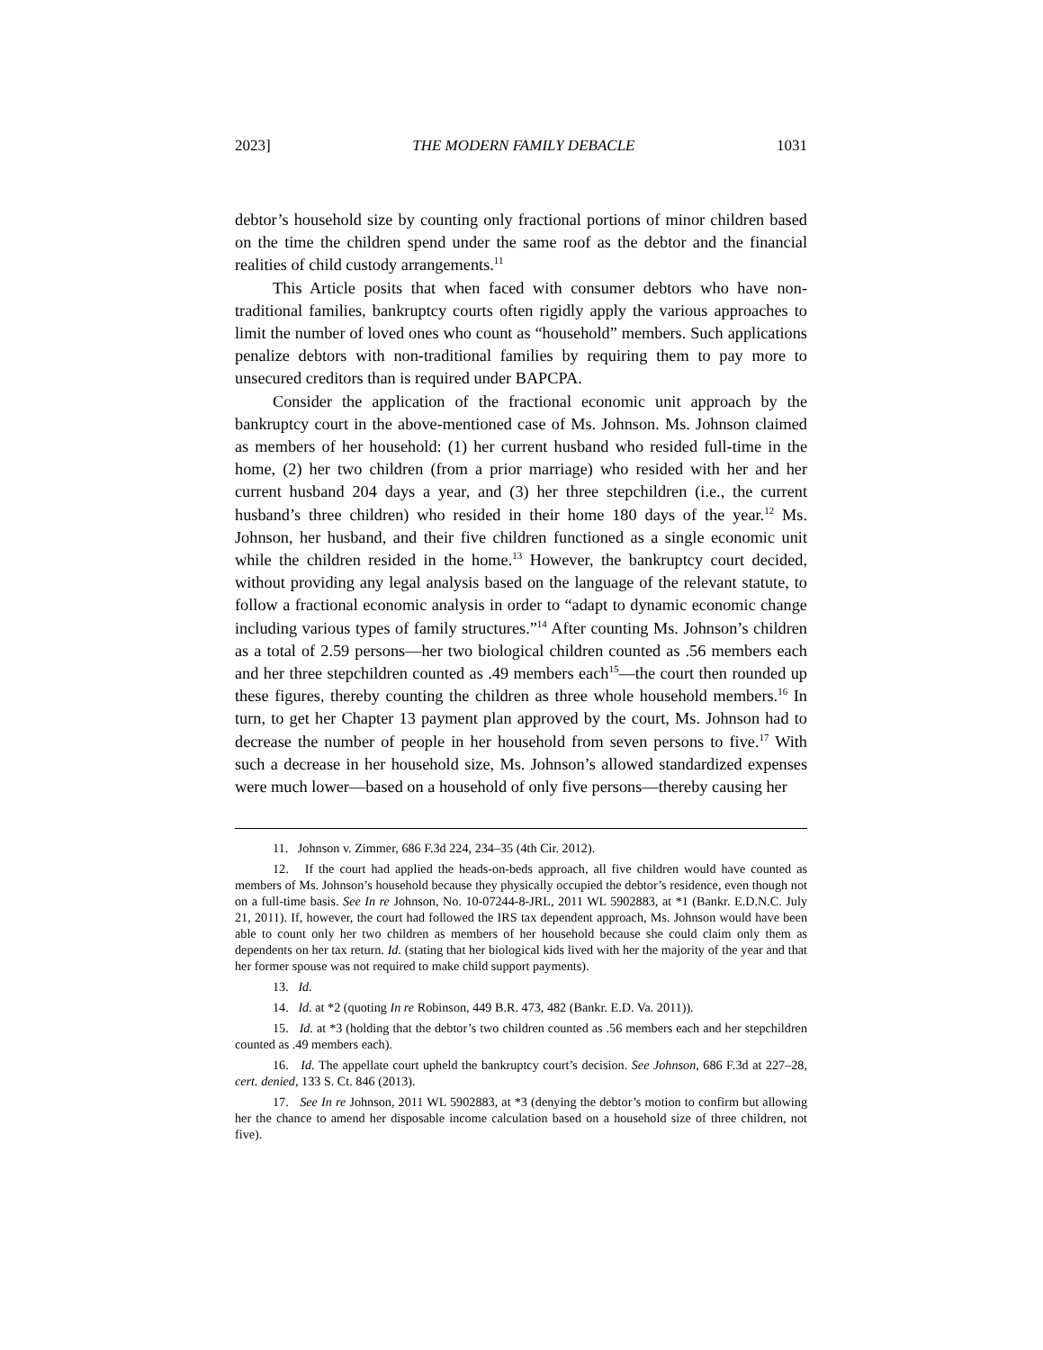2023] THE MODERN FAMILY DEBACLE 1031
debtor’s household size by counting only fractional portions of minor children based on the time the children spend under the same roof as the debtor and the financial realities of child custody arrangements.<sup>11</sup>
This Article posits that when faced with consumer debtors who have non-traditional families, bankruptcy courts often rigidly apply the various approaches to limit the number of loved ones who count as “household” members. Such applications penalize debtors with non-traditional families by requiring them to pay more to unsecured creditors than is required under BAPCPA.
Consider the application of the fractional economic unit approach by the bankruptcy court in the above-mentioned case of Ms. Johnson. Ms. Johnson claimed as members of her household: (1) her current husband who resided full-time in the home, (2) her two children (from a prior marriage) who resided with her and her current husband 204 days a year, and (3) her three stepchildren (i.e., the current husband’s three children) who resided in their home 180 days of the year.<sup>12</sup> Ms. Johnson, her husband, and their five children functioned as a single economic unit while the children resided in the home.<sup>13</sup> However, the bankruptcy court decided, without providing any legal analysis based on the language of the relevant statute, to follow a fractional economic analysis in order to “adapt to dynamic economic change including various types of family structures.”<sup>14</sup> After counting Ms. Johnson’s children as a total of 2.59 persons—her two biological children counted as .56 members each and her three stepchildren counted as .49 members each<sup>15</sup>—the court then rounded up these figures, thereby counting the children as three whole household members.<sup>16</sup> In turn, to get her Chapter 13 payment plan approved by the court, Ms. Johnson had to decrease the number of people in her household from seven persons to five.<sup>17</sup> With such a decrease in her household size, Ms. Johnson’s allowed standardized expenses were much lower—based on a household of only five persons—thereby causing her
11. Johnson v. Zimmer, 686 F.3d 224, 234–35 (4th Cir. 2012).
12. If the court had applied the heads-on-beds approach, all five children would have counted as members of Ms. Johnson’s household because they physically occupied the debtor’s residence, even though not on a full-time basis. See In re Johnson, No. 10-07244-8-JRL, 2011 WL 5902883, at *1 (Bankr. E.D.N.C. July 21, 2011). If, however, the court had followed the IRS tax dependent approach, Ms. Johnson would have been able to count only her two children as members of her household because she could claim only them as dependents on her tax return. Id. (stating that her biological kids lived with her the majority of the year and that her former spouse was not required to make child support payments).
13. Id.
14. Id. at *2 (quoting In re Robinson, 449 B.R. 473, 482 (Bankr. E.D. Va. 2011)).
15. Id. at *3 (holding that the debtor’s two children counted as .56 members each and her stepchildren counted as .49 members each).
16. Id. The appellate court upheld the bankruptcy court’s decision. See Johnson, 686 F.3d at 227–28, cert. denied, 133 S. Ct. 846 (2013).
17. See In re Johnson, 2011 WL 5902883, at *3 (denying the debtor’s motion to confirm but allowing her the chance to amend her disposable income calculation based on a household size of three children, not five).